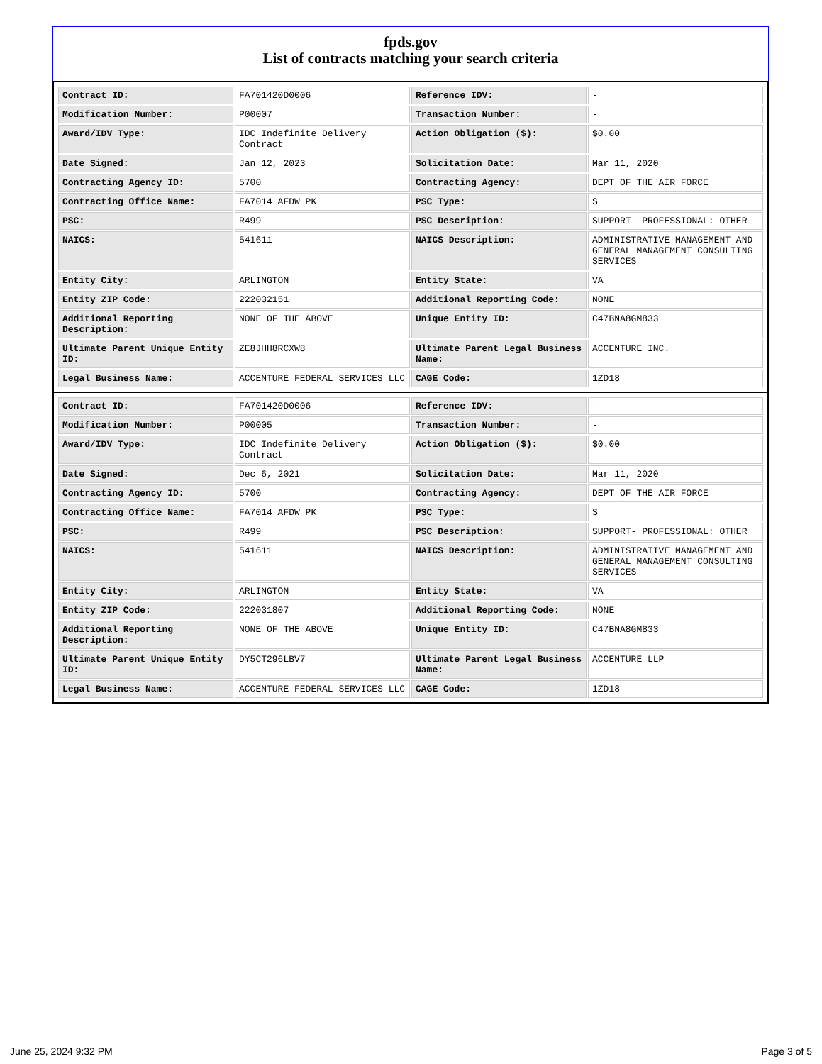fpds.gov
List of contracts matching your search criteria
| Contract ID: | FA701420D0006 | Reference IDV: | - |
| Modification Number: | P00007 | Transaction Number: | - |
| Award/IDV Type: | IDC Indefinite Delivery Contract | Action Obligation ($): | $0.00 |
| Date Signed: | Jan 12, 2023 | Solicitation Date: | Mar 11, 2020 |
| Contracting Agency ID: | 5700 | Contracting Agency: | DEPT OF THE AIR FORCE |
| Contracting Office Name: | FA7014 AFDW PK | PSC Type: | S |
| PSC: | R499 | PSC Description: | SUPPORT- PROFESSIONAL: OTHER |
| NAICS: | 541611 | NAICS Description: | ADMINISTRATIVE MANAGEMENT AND GENERAL MANAGEMENT CONSULTING SERVICES |
| Entity City: | ARLINGTON | Entity State: | VA |
| Entity ZIP Code: | 222032151 | Additional Reporting Code: | NONE |
| Additional Reporting Description: | NONE OF THE ABOVE | Unique Entity ID: | C47BNA8GM833 |
| Ultimate Parent Unique Entity ID: | ZE8JHH8RCXW8 | Ultimate Parent Legal Business Name: | ACCENTURE INC. |
| Legal Business Name: | ACCENTURE FEDERAL SERVICES LLC | CAGE Code: | 1ZD18 |
| Contract ID: | FA701420D0006 | Reference IDV: | - |
| Modification Number: | P00005 | Transaction Number: | - |
| Award/IDV Type: | IDC Indefinite Delivery Contract | Action Obligation ($): | $0.00 |
| Date Signed: | Dec 6, 2021 | Solicitation Date: | Mar 11, 2020 |
| Contracting Agency ID: | 5700 | Contracting Agency: | DEPT OF THE AIR FORCE |
| Contracting Office Name: | FA7014 AFDW PK | PSC Type: | S |
| PSC: | R499 | PSC Description: | SUPPORT- PROFESSIONAL: OTHER |
| NAICS: | 541611 | NAICS Description: | ADMINISTRATIVE MANAGEMENT AND GENERAL MANAGEMENT CONSULTING SERVICES |
| Entity City: | ARLINGTON | Entity State: | VA |
| Entity ZIP Code: | 222031807 | Additional Reporting Code: | NONE |
| Additional Reporting Description: | NONE OF THE ABOVE | Unique Entity ID: | C47BNA8GM833 |
| Ultimate Parent Unique Entity ID: | DY5CT296LBV7 | Ultimate Parent Legal Business Name: | ACCENTURE LLP |
| Legal Business Name: | ACCENTURE FEDERAL SERVICES LLC | CAGE Code: | 1ZD18 |
June 25, 2024 9:32 PM Page 3 of 5